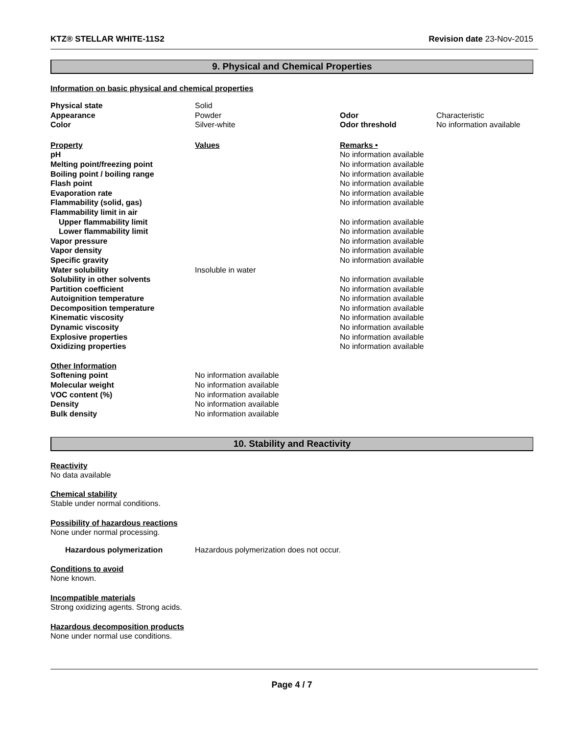KTZ® STELLAR WHITE-11S2 Revision date 23-Nov-2015
9. Physical and Chemical Properties
Information on basic physical and chemical properties
| Physical state | Solid | | |
| Appearance | Powder | Odor | Characteristic |
| Color | Silver-white | Odor threshold | No information available |
| Property | Values | Remarks • | |
| pH | | No information available | |
| Melting point/freezing point | | No information available | |
| Boiling point / boiling range | | No information available | |
| Flash point | | No information available | |
| Evaporation rate | | No information available | |
| Flammability (solid, gas) | | No information available | |
| Flammability limit in air | | | |
| Upper flammability limit | | No information available | |
| Lower flammability limit | | No information available | |
| Vapor pressure | | No information available | |
| Vapor density | | No information available | |
| Specific gravity | | No information available | |
| Water solubility | Insoluble in water | | |
| Solubility in other solvents | | No information available | |
| Partition coefficient | | No information available | |
| Autoignition temperature | | No information available | |
| Decomposition temperature | | No information available | |
| Kinematic viscosity | | No information available | |
| Dynamic viscosity | | No information available | |
| Explosive properties | | No information available | |
| Oxidizing properties | | No information available | |
| Other Information | | | |
| Softening point | No information available | | |
| Molecular weight | No information available | | |
| VOC content (%) | No information available | | |
| Density | No information available | | |
| Bulk density | No information available | | |
10. Stability and Reactivity
Reactivity
No data available
Chemical stability
Stable under normal conditions.
Possibility of hazardous reactions
None under normal processing.
| Hazardous polymerization | Hazardous polymerization does not occur. |
Conditions to avoid
None known.
Incompatible materials
Strong oxidizing agents. Strong acids.
Hazardous decomposition products
None under normal use conditions.
Page 4 / 7